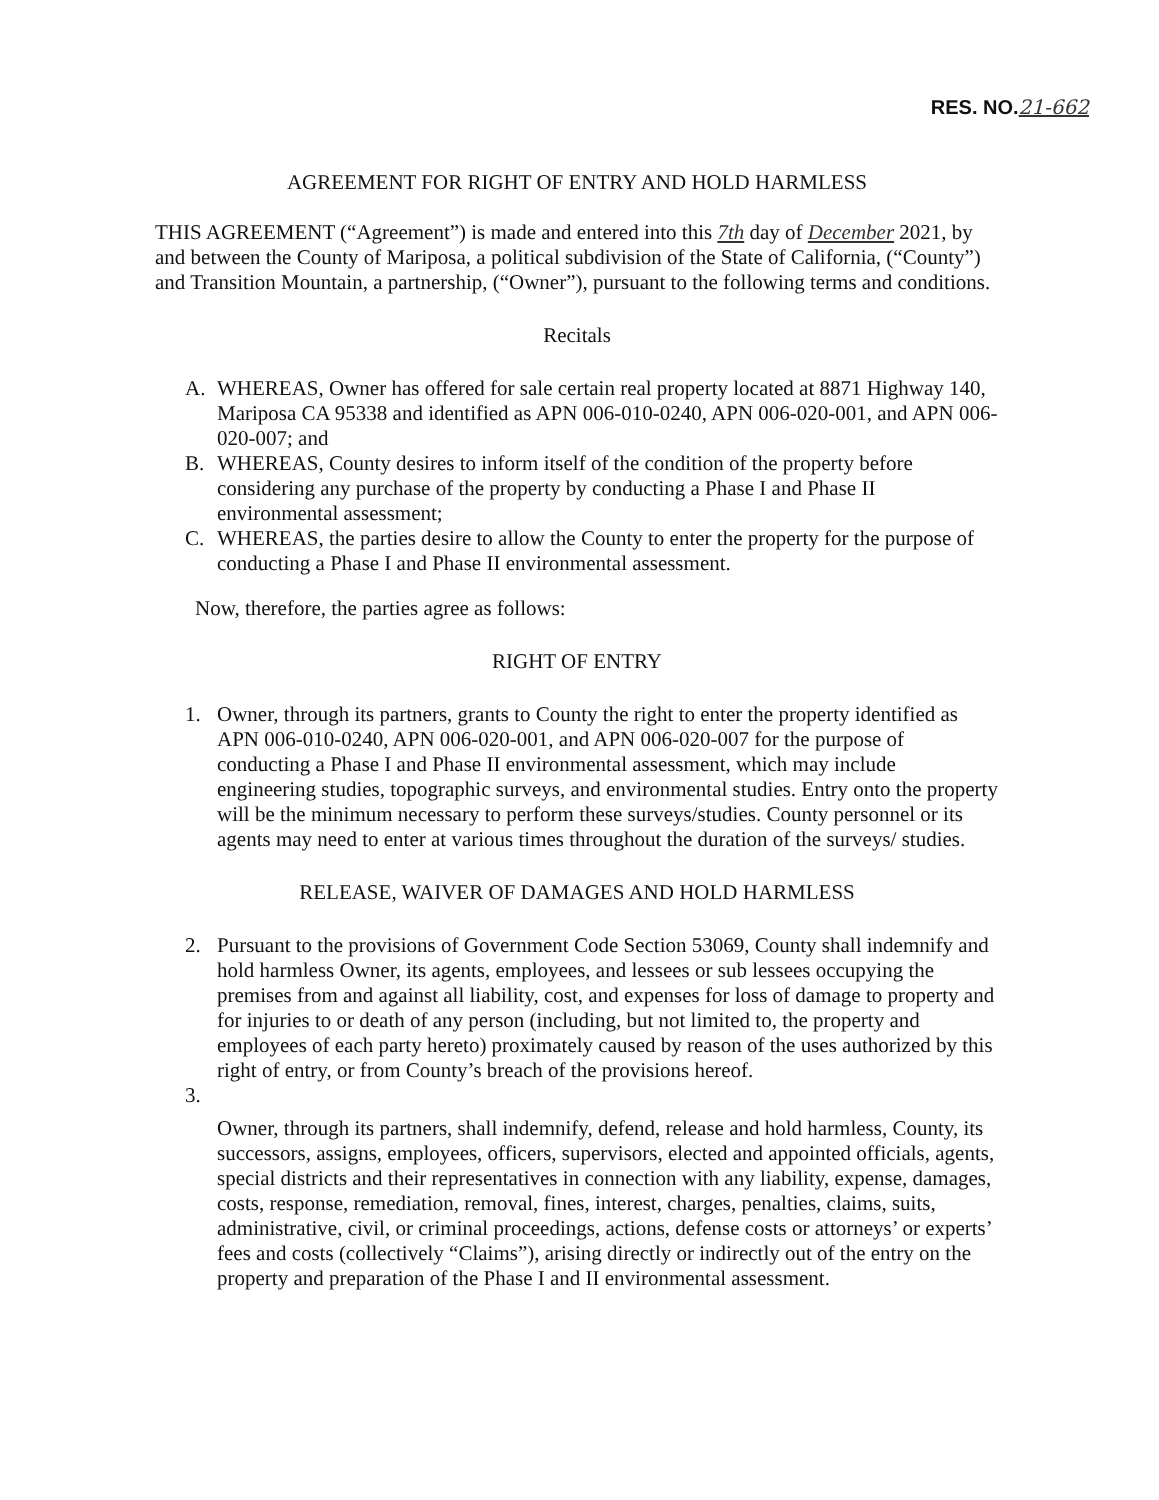RES. NO.21-662
AGREEMENT FOR RIGHT OF ENTRY AND HOLD HARMLESS
THIS AGREEMENT (“Agreement”) is made and entered into this 7th day of December 2021, by and between the County of Mariposa, a political subdivision of the State of California, (“County”) and Transition Mountain, a partnership, (“Owner”), pursuant to the following terms and conditions.
Recitals
A. WHEREAS, Owner has offered for sale certain real property located at 8871 Highway 140, Mariposa CA 95338 and identified as APN 006-010-0240, APN 006-020-001, and APN 006-020-007; and
B. WHEREAS, County desires to inform itself of the condition of the property before considering any purchase of the property by conducting a Phase I and Phase II environmental assessment;
C. WHEREAS, the parties desire to allow the County to enter the property for the purpose of conducting a Phase I and Phase II environmental assessment.
Now, therefore, the parties agree as follows:
RIGHT OF ENTRY
1. Owner, through its partners, grants to County the right to enter the property identified as APN 006-010-0240, APN 006-020-001, and APN 006-020-007 for the purpose of conducting a Phase I and Phase II environmental assessment, which may include engineering studies, topographic surveys, and environmental studies. Entry onto the property will be the minimum necessary to perform these surveys/studies. County personnel or its agents may need to enter at various times throughout the duration of the surveys/ studies.
RELEASE, WAIVER OF DAMAGES AND HOLD HARMLESS
2. Pursuant to the provisions of Government Code Section 53069, County shall indemnify and hold harmless Owner, its agents, employees, and lessees or sub lessees occupying the premises from and against all liability, cost, and expenses for loss of damage to property and for injuries to or death of any person (including, but not limited to, the property and employees of each party hereto) proximately caused by reason of the uses authorized by this right of entry, or from County’s breach of the provisions hereof.
3.
Owner, through its partners, shall indemnify, defend, release and hold harmless, County, its successors, assigns, employees, officers, supervisors, elected and appointed officials, agents, special districts and their representatives in connection with any liability, expense, damages, costs, response, remediation, removal, fines, interest, charges, penalties, claims, suits, administrative, civil, or criminal proceedings, actions, defense costs or attorneys’ or experts’ fees and costs (collectively “Claims”), arising directly or indirectly out of the entry on the property and preparation of the Phase I and II environmental assessment.